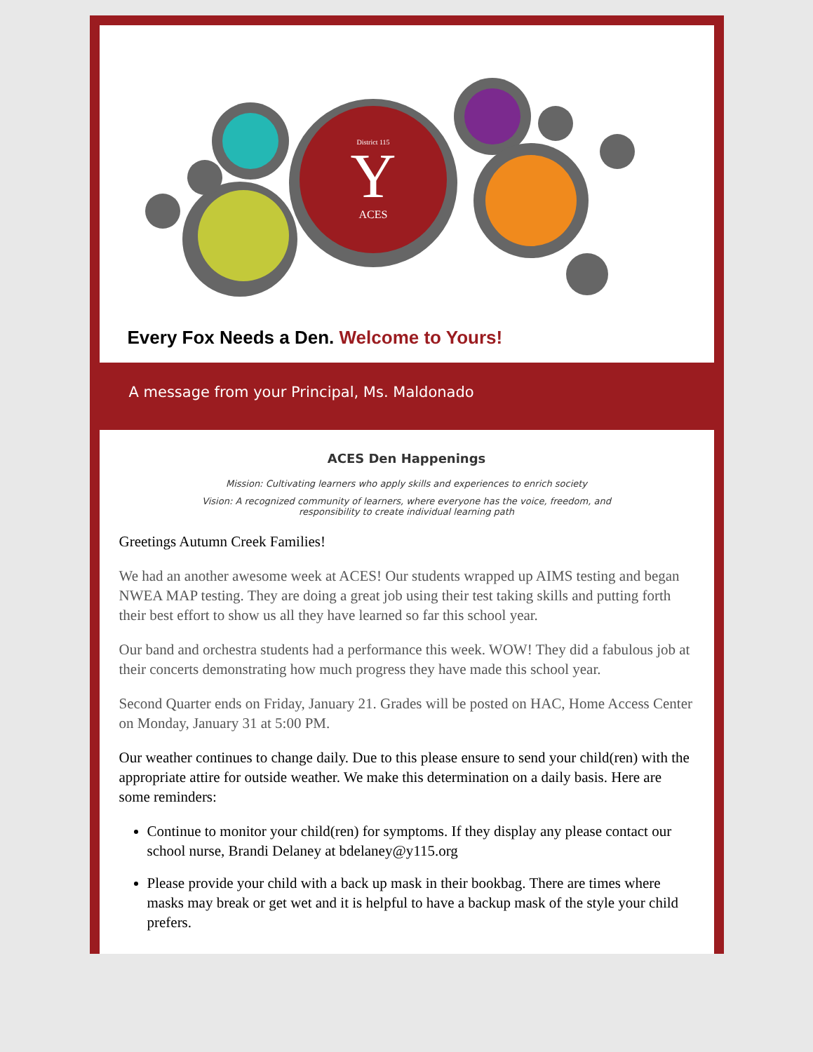Y
District 115
ACES
Every Fox Needs a Den. Welcome to Yours!
A message from your Principal, Ms. Maldonado
ACES Den Happenings
Mission: Cultivating learners who apply skills and experiences to enrich society
Vision: A recognized community of learners, where everyone has the voice, freedom, and responsibility to create individual learning path
Greetings Autumn Creek Families!
We had an another awesome week at ACES! Our students wrapped up AIMS testing and began NWEA MAP testing. They are doing a great job using their test taking skills and putting forth their best effort to show us all they have learned so far this school year.
Our band and orchestra students had a performance this week. WOW! They did a fabulous job at their concerts demonstrating how much progress they have made this school year.
Second Quarter ends on Friday, January 21. Grades will be posted on HAC, Home Access Center on Monday, January 31 at 5:00 PM.
Our weather continues to change daily. Due to this please ensure to send your child(ren) with the appropriate attire for outside weather. We make this determination on a daily basis. Here are some reminders:
Continue to monitor your child(ren) for symptoms. If they display any please contact our school nurse, Brandi Delaney at bdelaney@y115.org
Please provide your child with a back up mask in their bookbag. There are times where masks may break or get wet and it is helpful to have a backup mask of the style your child prefers.